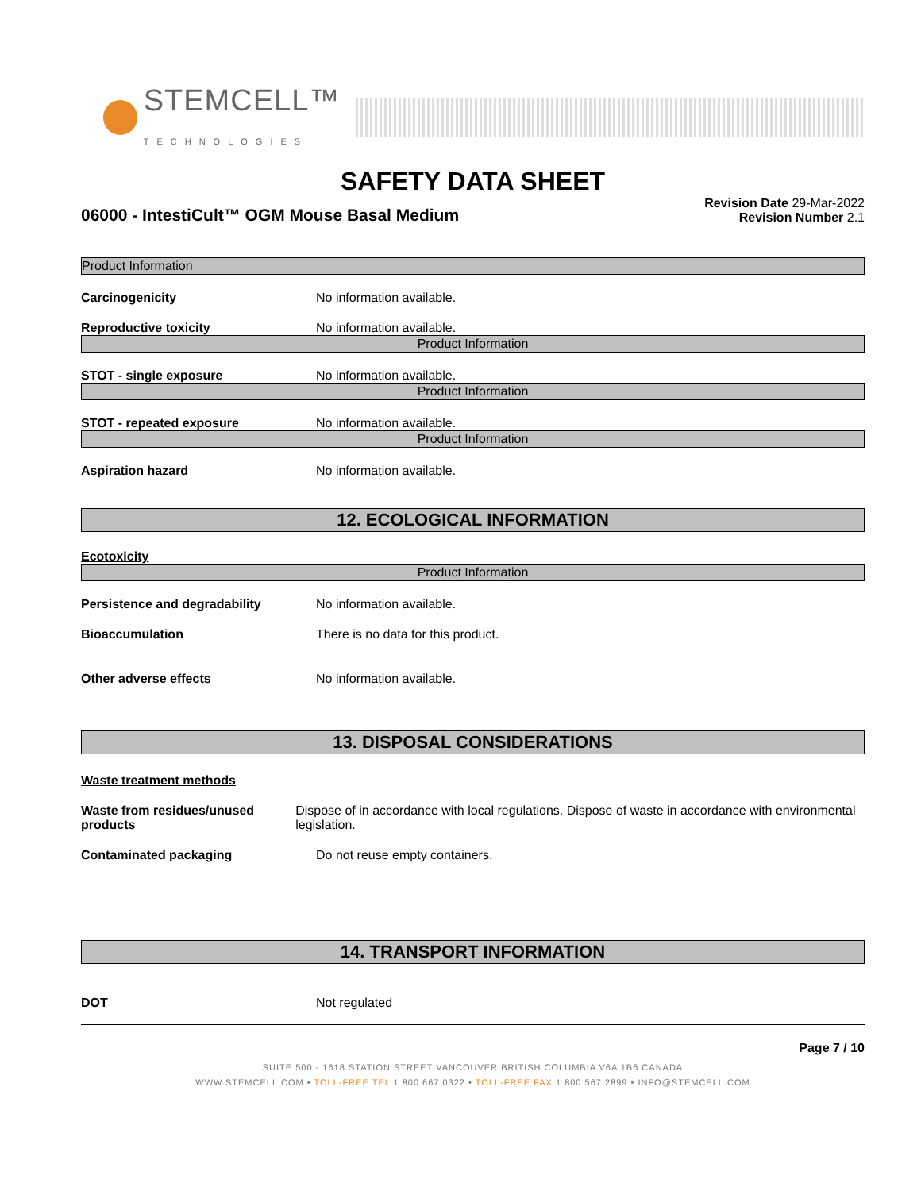STEMCELL™
TECHNOLOGIES
SAFETY DATA SHEET
06000 - IntestiCult™ OGM Mouse Basal Medium
Revision Date 29-Mar-2022
Revision Number 2.1
Product Information
Carcinogenicity No information available.
Reproductive toxicity No information available.
Product Information
STOT - single exposure No information available.
Product Information
STOT - repeated exposure No information available.
Product Information
Aspiration hazard No information available.
12. ECOLOGICAL INFORMATION
Ecotoxicity
Product Information
Persistence and degradability No information available.
Bioaccumulation There is no data for this product.
Other adverse effects No information available.
13. DISPOSAL CONSIDERATIONS
Waste treatment methods
Waste from residues/unused products
Dispose of in accordance with local regulations. Dispose of waste in accordance with environmental legislation.
Contaminated packaging Do not reuse empty containers.
14. TRANSPORT INFORMATION
DOT Not regulated
Page 7 / 10
SUITE 500 - 1618 STATION STREET VANCOUVER BRITISH COLUMBIA V6A 1B6 CANADA
WWW.STEMCELL.COM • TOLL-FREE TEL 1 800 667 0322 • TOLL-FREE FAX 1 800 567 2899 • INFO@STEMCELL.COM